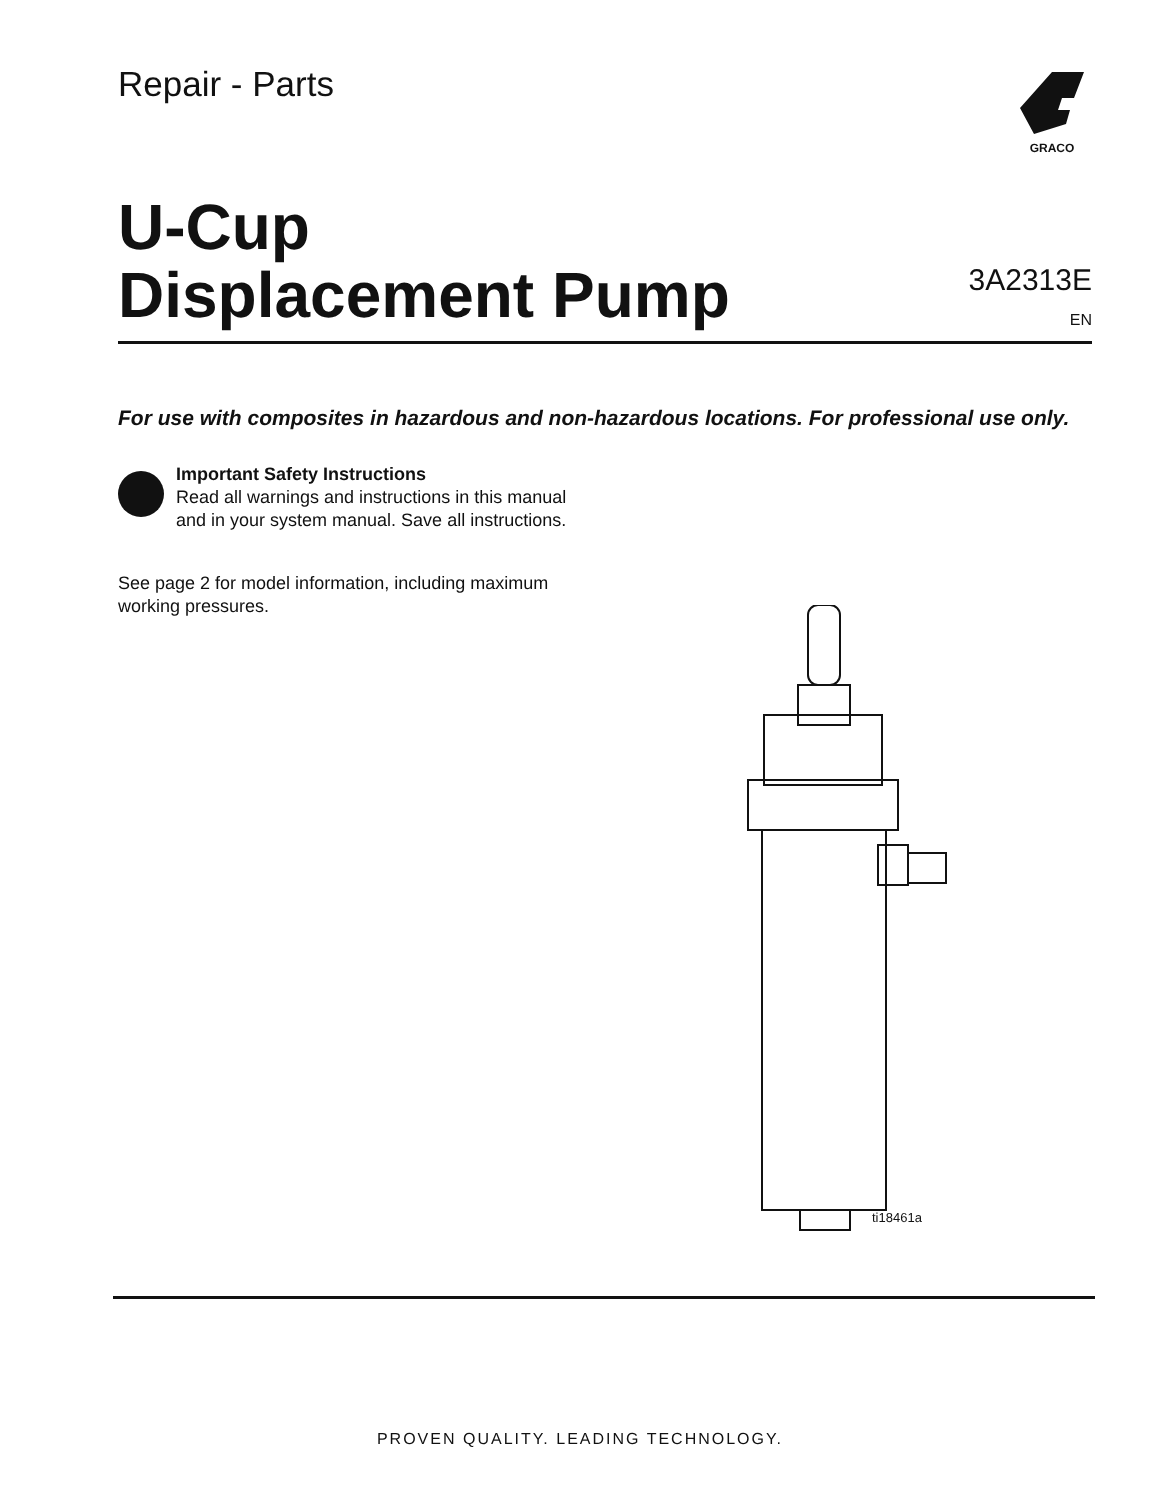Repair - Parts
GRACO
U-Cup
Displacement Pump
3A2313E
EN
For use with composites in hazardous and non-hazardous locations. For professional use only.
Important Safety Instructions
Read all warnings and instructions in this manual
and in your system manual. Save all instructions.
See page 2 for model information, including maximum working pressures.
ti18461a
PROVEN QUALITY. LEADING TECHNOLOGY.